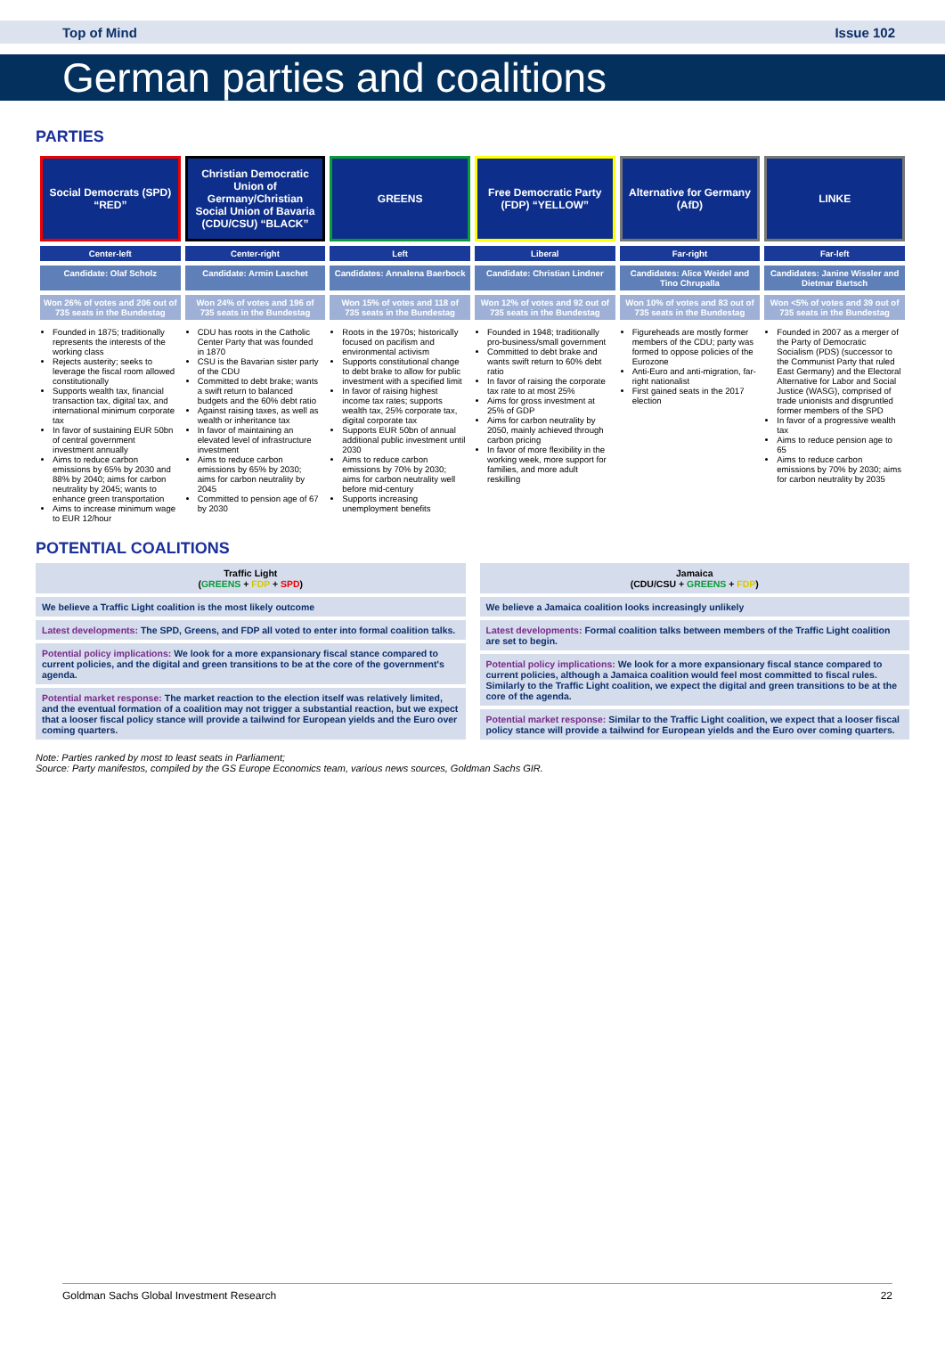Top of Mind Issue 102
German parties and coalitions
PARTIES
| Social Democrats (SPD) “RED” | Christian Democratic Union of Germany/Christian Social Union of Bavaria (CDU/CSU) “BLACK” | GREENS | Free Democratic Party (FDP) “YELLOW” | Alternative for Germany (AfD) | LINKE |
| --- | --- | --- | --- | --- | --- |
| Center-left | Center-right | Left | Liberal | Far-right | Far-left |
| Candidate: Olaf Scholz | Candidate: Armin Laschet | Candidates: Annalena Baerbock | Candidate: Christian Lindner | Candidates: Alice Weidel and Tino Chrupalla | Candidates: Janine Wissler and Dietmar Bartsch |
| Won 26% of votes and 206 out of 735 seats in the Bundestag | Won 24% of votes and 196 of 735 seats in the Bundestag | Won 15% of votes and 118 of 735 seats in the Bundestag | Won 12% of votes and 92 out of 735 seats in the Bundestag | Won 10% of votes and 83 out of 735 seats in the Bundestag | Won <5% of votes and 39 out of 735 seats in the Bundestag |
| Founded in 1875; traditionally represents the interests of the working class Rejects austerity; seeks to leverage the fiscal room allowed constitutionally Supports wealth tax, financial transaction tax, digital tax, and international minimum corporate tax In favor of sustaining EUR 50bn of central government investment annually Aims to reduce carbon emissions by 65% by 2030 and 88% by 2040; aims for carbon neutrality by 2045; wants to enhance green transportation Aims to increase minimum wage to EUR 12/hour | CDU has roots in the Catholic Center Party that was founded in 1870 CSU is the Bavarian sister party of the CDU Committed to debt brake; wants a swift return to balanced budgets and the 60% debt ratio Against raising taxes, as well as wealth or inheritance tax In favor of maintaining an elevated level of infrastructure investment Aims to reduce carbon emissions by 65% by 2030; aims for carbon neutrality by 2045 Committed to pension age of 67 by 2030 | Roots in the 1970s; historically focused on pacifism and environmental activism Supports constitutional change to debt brake to allow for public investment with a specified limit In favor of raising highest income tax rates; supports wealth tax, 25% corporate tax, digital corporate tax Supports EUR 50bn of annual additional public investment until 2030 Aims to reduce carbon emissions by 70% by 2030; aims for carbon neutrality well before mid-century Supports increasing unemployment benefits | Founded in 1948; traditionally pro-business/small government Committed to debt brake and wants swift return to 60% debt ratio In favor of raising the corporate tax rate to at most 25% Aims for gross investment at 25% of GDP Aims for carbon neutrality by 2050, mainly achieved through carbon pricing In favor of more flexibility in the working week, more support for families, and more adult reskilling | Figureheads are mostly former members of the CDU; party was formed to oppose policies of the Eurozone Anti-Euro and anti-migration, far-right nationalist First gained seats in the 2017 election | Founded in 2007 as a merger of the Party of Democratic Socialism (PDS) (successor to the Communist Party that ruled East Germany) and the Electoral Alternative for Labor and Social Justice (WASG), comprised of trade unionists and disgruntled former members of the SPD In favor of a progressive wealth tax Aims to reduce pension age to 65 Aims to reduce carbon emissions by 70% by 2030; aims for carbon neutrality by 2035 |
POTENTIAL COALITIONS
Traffic Light
(GREENS + FDP + SPD)
We believe a Traffic Light coalition is the most likely outcome
Latest developments: The SPD, Greens, and FDP all voted to enter into formal coalition talks.
Potential policy implications: We look for a more expansionary fiscal stance compared to current policies, and the digital and green transitions to be at the core of the government's agenda.
Potential market response: The market reaction to the election itself was relatively limited, and the eventual formation of a coalition may not trigger a substantial reaction, but we expect that a looser fiscal policy stance will provide a tailwind for European yields and the Euro over coming quarters.
Jamaica
(CDU/CSU + GREENS + FDP)
We believe a Jamaica coalition looks increasingly unlikely
Latest developments: Formal coalition talks between members of the Traffic Light coalition are set to begin.
Potential policy implications: We look for a more expansionary fiscal stance compared to current policies, although a Jamaica coalition would feel most committed to fiscal rules. Similarly to the Traffic Light coalition, we expect the digital and green transitions to be at the core of the agenda.
Potential market response: Similar to the Traffic Light coalition, we expect that a looser fiscal policy stance will provide a tailwind for European yields and the Euro over coming quarters.
Note: Parties ranked by most to least seats in Parliament;
Source: Party manifestos, compiled by the GS Europe Economics team, various news sources, Goldman Sachs GIR.
Goldman Sachs Global Investment Research 22